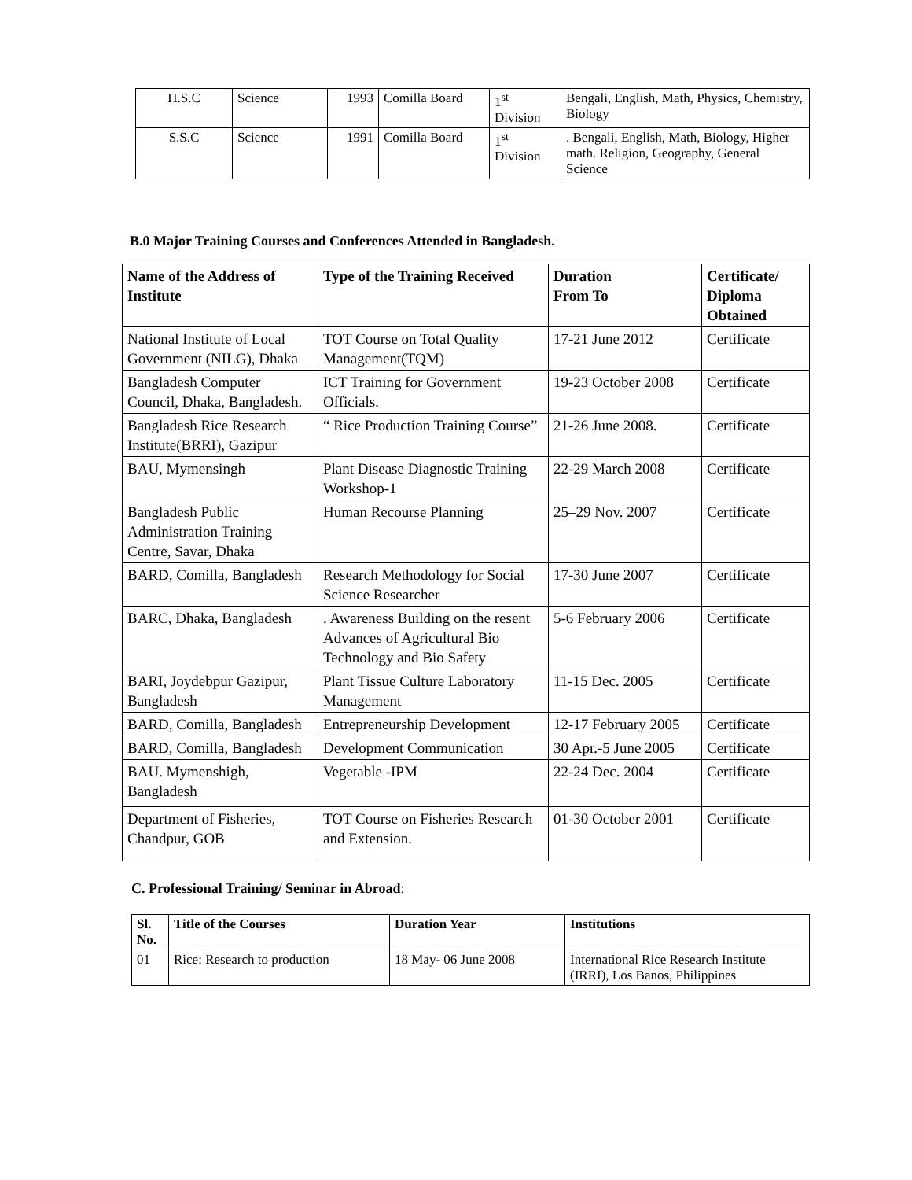| H.S.C | Science | 1993 | Comilla Board | 1<sup>st</sup> Division | Bengali, English, Math, Physics, Chemistry, Biology |
| S.S.C | Science | 1991 | Comilla Board | 1<sup>st</sup> Division | . Bengali, English, Math, Biology, Higher math. Religion, Geography, General Science |
B.0 Major Training Courses and Conferences Attended in Bangladesh.
| Name of the Address of Institute | Type of the Training Received | Duration From To | Certificate/ Diploma Obtained |
| --- | --- | --- | --- |
| National Institute of Local Government (NILG), Dhaka | TOT Course on Total Quality Management(TQM) | 17-21 June 2012 | Certificate |
| Bangladesh Computer Council, Dhaka, Bangladesh. | ICT Training for Government Officials. | 19-23 October 2008 | Certificate |
| Bangladesh Rice Research Institute(BRRI), Gazipur | “ Rice Production Training Course” | 21-26 June 2008. | Certificate |
| BAU, Mymensingh | Plant Disease Diagnostic Training Workshop-1 | 22-29 March 2008 | Certificate |
| Bangladesh Public Administration Training Centre, Savar, Dhaka | Human Recourse Planning | 25–29 Nov. 2007 | Certificate |
| BARD, Comilla, Bangladesh | Research Methodology for Social Science Researcher | 17-30 June 2007 | Certificate |
| BARC, Dhaka, Bangladesh | . Awareness Building on the resent Advances of Agricultural Bio Technology and Bio Safety | 5-6 February 2006 | Certificate |
| BARI, Joydebpur Gazipur, Bangladesh | Plant Tissue Culture Laboratory Management | 11-15 Dec. 2005 | Certificate |
| BARD, Comilla, Bangladesh | Entrepreneurship Development | 12-17 February 2005 | Certificate |
| BARD, Comilla, Bangladesh | Development Communication | 30 Apr.-5 June 2005 | Certificate |
| BAU. Mymenshigh, Bangladesh | Vegetable -IPM | 22-24 Dec. 2004 | Certificate |
| Department of Fisheries, Chandpur, GOB | TOT Course on Fisheries Research and Extension. | 01-30 October 2001 | Certificate |
C. Professional Training/ Seminar in Abroad:
| Sl. No. | Title of the Courses | Duration Year | Institutions |
| --- | --- | --- | --- |
| 01 | Rice: Research to production | 18 May- 06 June 2008 | International Rice Research Institute (IRRI), Los Banos, Philippines |